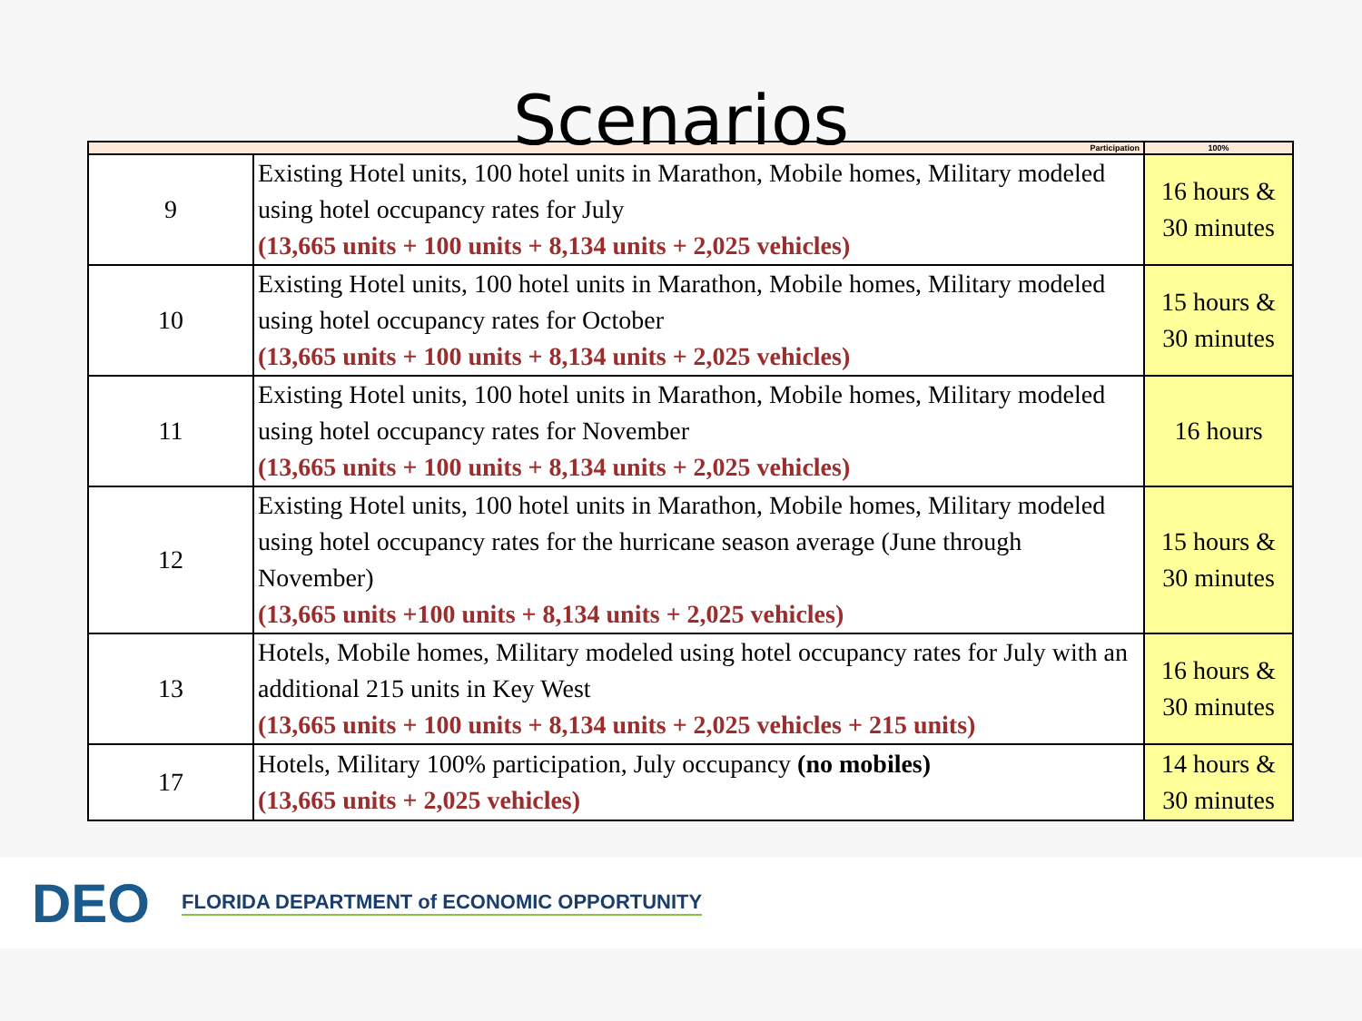Scenarios
| Participation | | 100% |
| --- | --- | --- |
| 9 | Existing Hotel units, 100 hotel units in Marathon, Mobile homes, Military modeled using hotel occupancy rates for July (13,665 units + 100 units + 8,134 units + 2,025 vehicles) | 16 hours & 30 minutes |
| 10 | Existing Hotel units, 100 hotel units in Marathon, Mobile homes, Military modeled using hotel occupancy rates for October (13,665 units + 100 units + 8,134 units + 2,025 vehicles) | 15 hours & 30 minutes |
| 11 | Existing Hotel units, 100 hotel units in Marathon, Mobile homes, Military modeled using hotel occupancy rates for November (13,665 units + 100 units + 8,134 units + 2,025 vehicles) | 16 hours |
| 12 | Existing Hotel units, 100 hotel units in Marathon, Mobile homes, Military modeled using hotel occupancy rates for the hurricane season average (June through November) (13,665 units +100 units + 8,134 units + 2,025 vehicles) | 15 hours & 30 minutes |
| 13 | Hotels, Mobile homes, Military modeled using hotel occupancy rates for July with an additional 215 units in Key West (13,665 units + 100 units + 8,134 units + 2,025 vehicles + 215 units) | 16 hours & 30 minutes |
| 17 | Hotels, Military 100% participation, July occupancy (no mobiles) (13,665 units + 2,025 vehicles) | 14 hours & 30 minutes |
DEO FLORIDA DEPARTMENT of ECONOMIC OPPORTUNITY